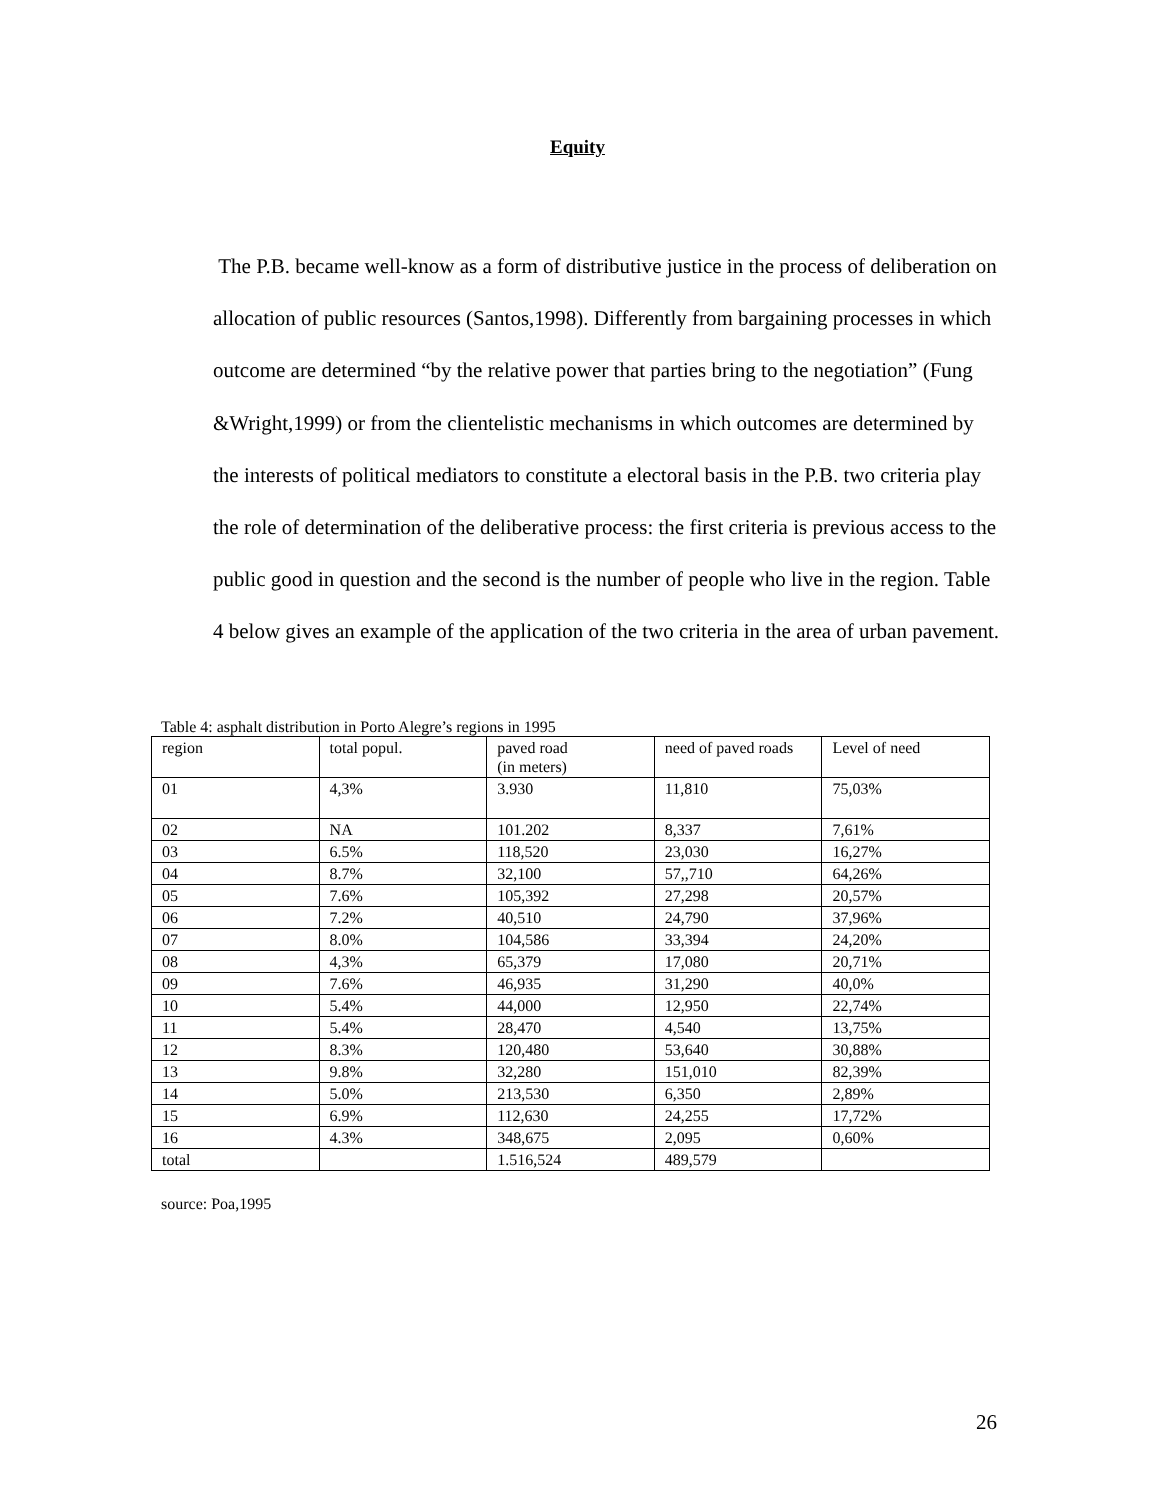Equity
The P.B. became well-know as a form of distributive justice in the process of deliberation on allocation of public resources (Santos,1998). Differently from bargaining processes in which outcome are determined “by the relative power that parties bring to the negotiation” (Fung &Wright,1999) or from the clientelistic mechanisms in which outcomes are determined by the interests of political mediators to constitute a electoral basis in the P.B. two criteria play the role of determination of the deliberative process: the first criteria is previous access to the public good in question and the second is the number of people who live in the region. Table 4 below gives an example of the application of the two criteria in the area of urban pavement.
Table 4: asphalt distribution in Porto Alegre’s regions in 1995
| region | total popul. | paved road (in meters) | need of paved roads | Level of need |
| 01 | 4,3% | 3.930 | 11,810 | 75,03% |
| 02 | NA | 101.202 | 8,337 | 7,61% |
| 03 | 6.5% | 118,520 | 23,030 | 16,27% |
| 04 | 8.7% | 32,100 | 57,,710 | 64,26% |
| 05 | 7.6% | 105,392 | 27,298 | 20,57% |
| 06 | 7.2% | 40,510 | 24,790 | 37,96% |
| 07 | 8.0% | 104,586 | 33,394 | 24,20% |
| 08 | 4,3% | 65,379 | 17,080 | 20,71% |
| 09 | 7.6% | 46,935 | 31,290 | 40,0% |
| 10 | 5.4% | 44,000 | 12,950 | 22,74% |
| 11 | 5.4% | 28,470 | 4,540 | 13,75% |
| 12 | 8.3% | 120,480 | 53,640 | 30,88% |
| 13 | 9.8% | 32,280 | 151,010 | 82,39% |
| 14 | 5.0% | 213,530 | 6,350 | 2,89% |
| 15 | 6.9% | 112,630 | 24,255 | 17,72% |
| 16 | 4.3% | 348,675 | 2,095 | 0,60% |
| total | | 1.516,524 | 489,579 | |
source: Poa,1995
26